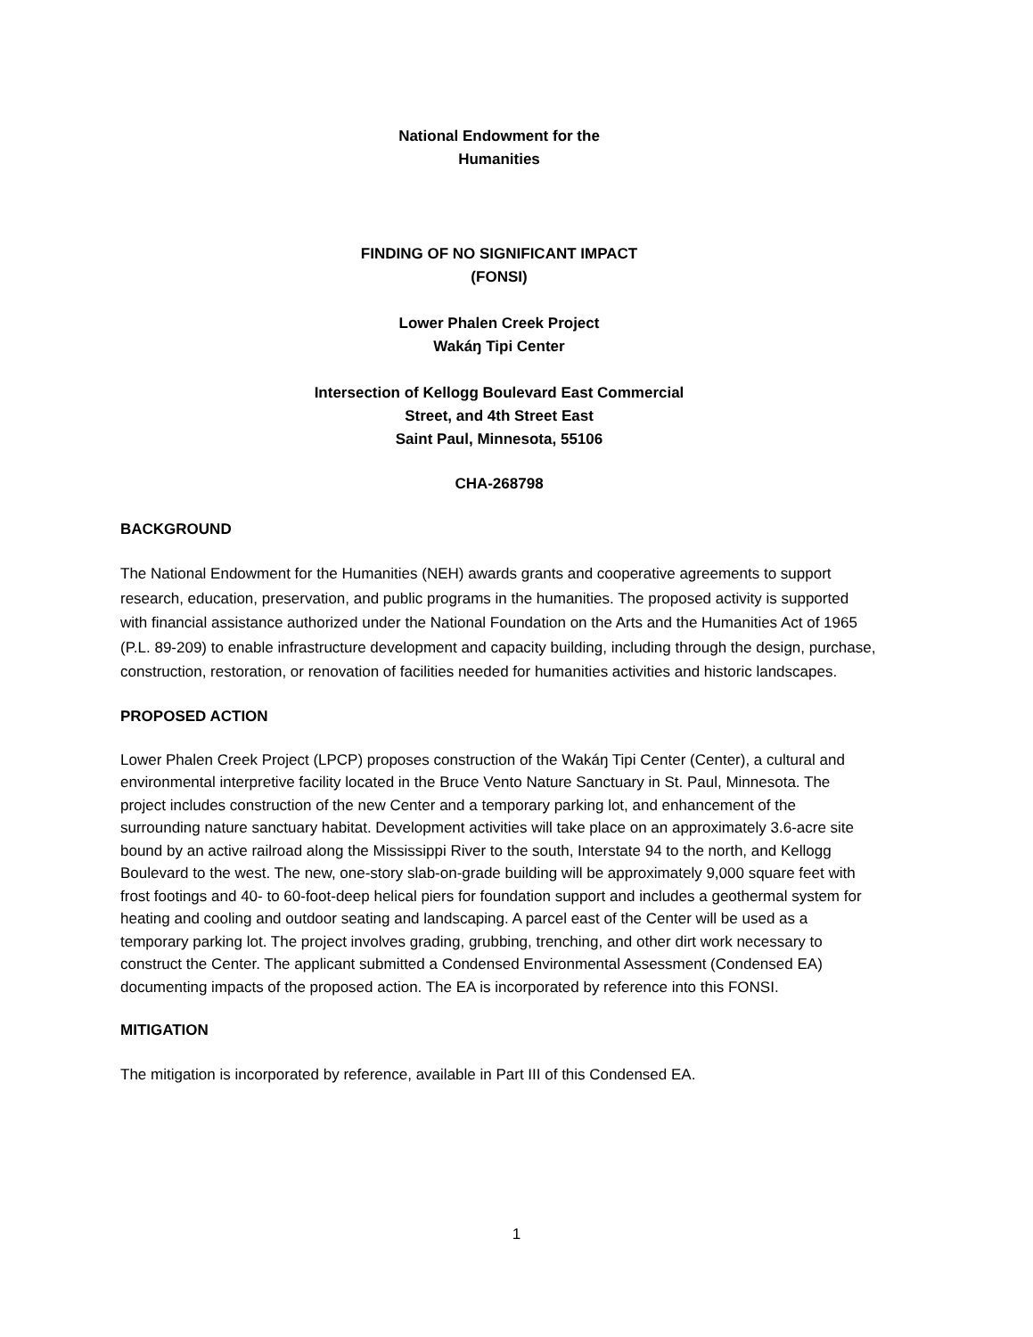National Endowment for the
Humanities
FINDING OF NO SIGNIFICANT IMPACT
(FONSI)
Lower Phalen Creek Project
Wakáŋ Tipi Center
Intersection of Kellogg Boulevard East Commercial
Street, and 4th Street East
Saint Paul, Minnesota, 55106
CHA-268798
BACKGROUND
The National Endowment for the Humanities (NEH) awards grants and cooperative agreements to support research, education, preservation, and public programs in the humanities. The proposed activity is supported with financial assistance authorized under the National Foundation on the Arts and the Humanities Act of 1965 (P.L. 89-209) to enable infrastructure development and capacity building, including through the design, purchase, construction, restoration, or renovation of facilities needed for humanities activities and historic landscapes.
PROPOSED ACTION
Lower Phalen Creek Project (LPCP) proposes construction of the Wakáŋ Tipi Center (Center), a cultural and environmental interpretive facility located in the Bruce Vento Nature Sanctuary in St. Paul, Minnesota. The project includes construction of the new Center and a temporary parking lot, and enhancement of the surrounding nature sanctuary habitat. Development activities will take place on an approximately 3.6-acre site bound by an active railroad along the Mississippi River to the south, Interstate 94 to the north, and Kellogg Boulevard to the west. The new, one-story slab-on-grade building will be approximately 9,000 square feet with frost footings and 40- to 60-foot-deep helical piers for foundation support and includes a geothermal system for heating and cooling and outdoor seating and landscaping. A parcel east of the Center will be used as a temporary parking lot. The project involves grading, grubbing, trenching, and other dirt work necessary to construct the Center. The applicant submitted a Condensed Environmental Assessment (Condensed EA) documenting impacts of the proposed action. The EA is incorporated by reference into this FONSI.
MITIGATION
The mitigation is incorporated by reference, available in Part III of this Condensed EA.
1